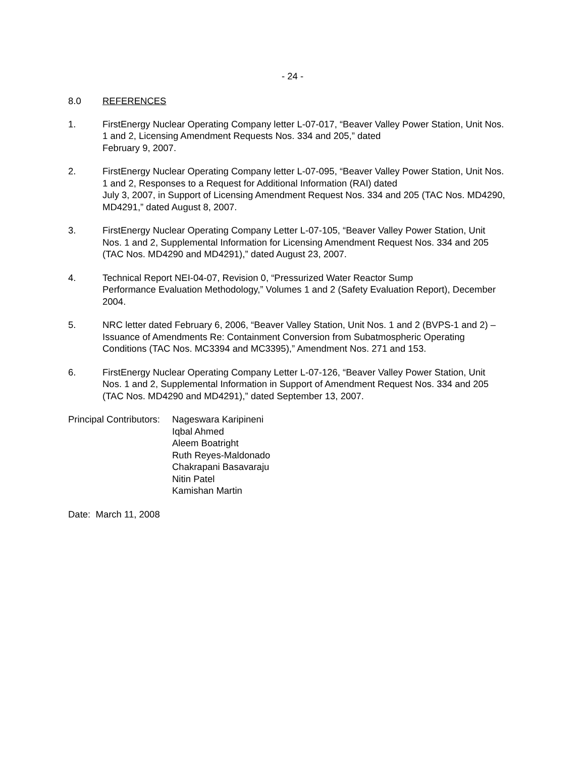- 24 -
8.0 REFERENCES
1. FirstEnergy Nuclear Operating Company letter L-07-017, “Beaver Valley Power Station, Unit Nos. 1 and 2, Licensing Amendment Requests Nos. 334 and 205,” dated
February 9, 2007.
2. FirstEnergy Nuclear Operating Company letter L-07-095, “Beaver Valley Power Station, Unit Nos. 1 and 2, Responses to a Request for Additional Information (RAI) dated
July 3, 2007, in Support of Licensing Amendment Request Nos. 334 and 205 (TAC Nos. MD4290, MD4291,” dated August 8, 2007.
3. FirstEnergy Nuclear Operating Company Letter L-07-105, “Beaver Valley Power Station, Unit Nos. 1 and 2, Supplemental Information for Licensing Amendment Request Nos. 334 and 205 (TAC Nos. MD4290 and MD4291),” dated August 23, 2007.
4. Technical Report NEI-04-07, Revision 0, “Pressurized Water Reactor Sump
Performance Evaluation Methodology,” Volumes 1 and 2 (Safety Evaluation Report), December 2004.
5. NRC letter dated February 6, 2006, “Beaver Valley Station, Unit Nos. 1 and 2 (BVPS-1 and 2) – Issuance of Amendments Re: Containment Conversion from Subatmospheric Operating Conditions (TAC Nos. MC3394 and MC3395),” Amendment Nos. 271 and 153.
6. FirstEnergy Nuclear Operating Company Letter L-07-126, “Beaver Valley Power Station, Unit Nos. 1 and 2, Supplemental Information in Support of Amendment Request Nos. 334 and 205 (TAC Nos. MD4290 and MD4291),” dated September 13, 2007.
Principal Contributors:
Nageswara Karipineni
Iqbal Ahmed
Aleem Boatright
Ruth Reyes-Maldonado
Chakrapani Basavaraju
Nitin Patel
Kamishan Martin
Date: March 11, 2008